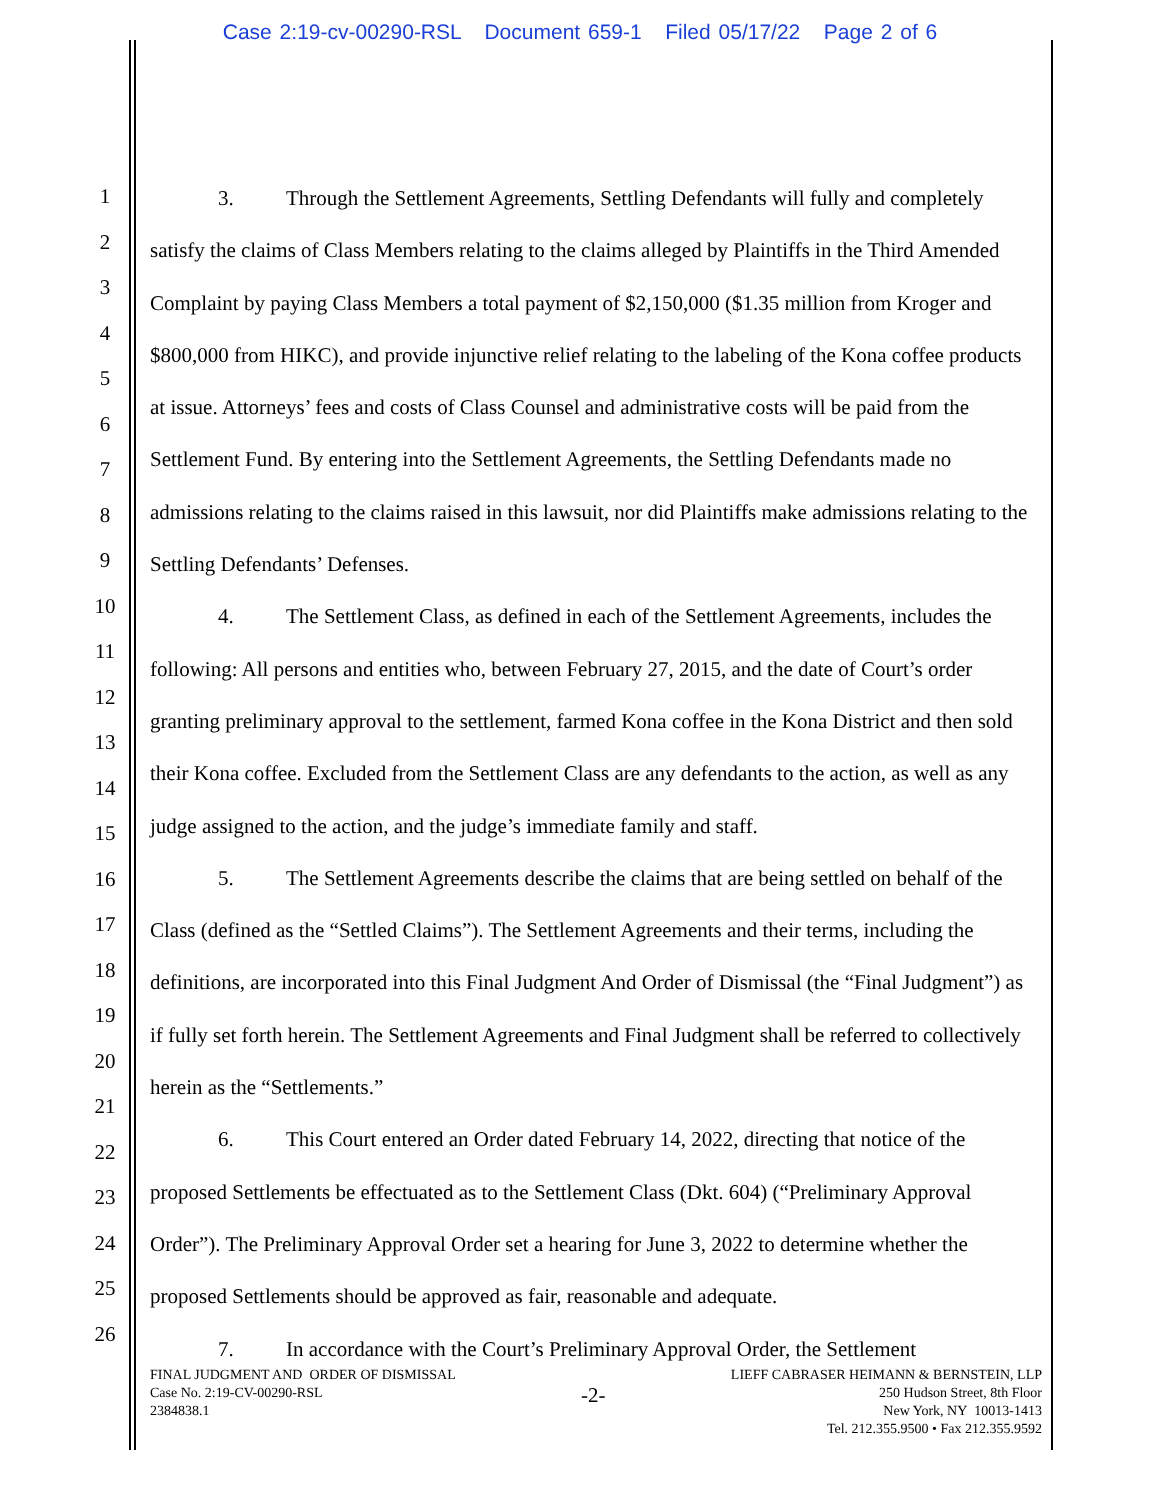Case 2:19-cv-00290-RSL Document 659-1 Filed 05/17/22 Page 2 of 6
1
2
3
4
5
6
7
8
9
10
11
12
13
14
15
16
17
18
19
20
21
22
23
24
25
26
3. Through the Settlement Agreements, Settling Defendants will fully and completely satisfy the claims of Class Members relating to the claims alleged by Plaintiffs in the Third Amended Complaint by paying Class Members a total payment of $2,150,000 ($1.35 million from Kroger and $800,000 from HIKC), and provide injunctive relief relating to the labeling of the Kona coffee products at issue. Attorneys’ fees and costs of Class Counsel and administrative costs will be paid from the Settlement Fund. By entering into the Settlement Agreements, the Settling Defendants made no admissions relating to the claims raised in this lawsuit, nor did Plaintiffs make admissions relating to the Settling Defendants’ Defenses.
4. The Settlement Class, as defined in each of the Settlement Agreements, includes the following: All persons and entities who, between February 27, 2015, and the date of Court’s order granting preliminary approval to the settlement, farmed Kona coffee in the Kona District and then sold their Kona coffee. Excluded from the Settlement Class are any defendants to the action, as well as any judge assigned to the action, and the judge’s immediate family and staff.
5. The Settlement Agreements describe the claims that are being settled on behalf of the Class (defined as the “Settled Claims”). The Settlement Agreements and their terms, including the definitions, are incorporated into this Final Judgment And Order of Dismissal (the “Final Judgment”) as if fully set forth herein. The Settlement Agreements and Final Judgment shall be referred to collectively herein as the “Settlements.”
6. This Court entered an Order dated February 14, 2022, directing that notice of the proposed Settlements be effectuated as to the Settlement Class (Dkt. 604) (“Preliminary Approval Order”). The Preliminary Approval Order set a hearing for June 3, 2022 to determine whether the proposed Settlements should be approved as fair, reasonable and adequate.
7. In accordance with the Court’s Preliminary Approval Order, the Settlement
FINAL JUDGMENT AND ORDER OF DISMISSAL
Case No. 2:19-CV-00290-RSL
2384838.1
-2-
LIEFF CABRASER HEIMANN & BERNSTEIN, LLP
250 Hudson Street, 8th Floor
New York, NY 10013-1413
Tel. 212.355.9500 • Fax 212.355.9592